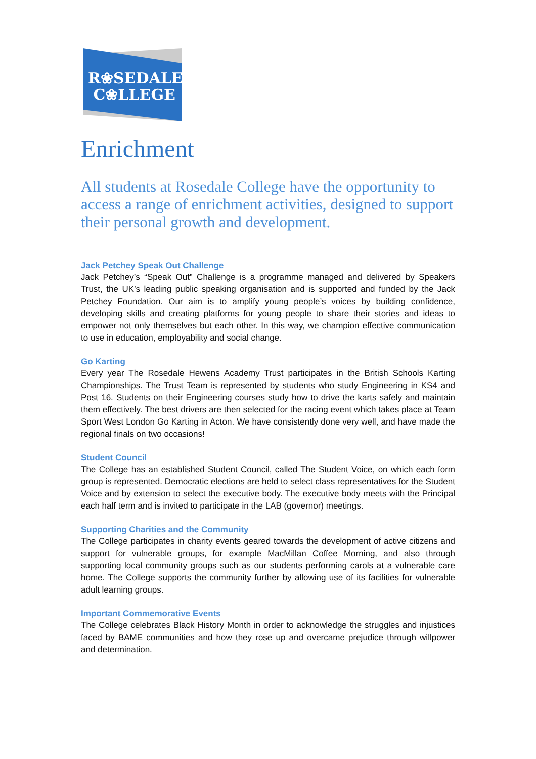R❀SEDALE
C❀LLEGE
Enrichment
All students at Rosedale College have the opportunity to access a range of enrichment activities, designed to support their personal growth and development.
Jack Petchey Speak Out Challenge
Jack Petchey’s “Speak Out” Challenge is a programme managed and delivered by Speakers Trust, the UK’s leading public speaking organisation and is supported and funded by the Jack Petchey Foundation. Our aim is to amplify young people’s voices by building confidence, developing skills and creating platforms for young people to share their stories and ideas to empower not only themselves but each other. In this way, we champion effective communication to use in education, employability and social change.
Go Karting
Every year The Rosedale Hewens Academy Trust participates in the British Schools Karting Championships. The Trust Team is represented by students who study Engineering in KS4 and Post 16. Students on their Engineering courses study how to drive the karts safely and maintain them effectively. The best drivers are then selected for the racing event which takes place at Team Sport West London Go Karting in Acton. We have consistently done very well, and have made the regional finals on two occasions!
Student Council
The College has an established Student Council, called The Student Voice, on which each form group is represented. Democratic elections are held to select class representatives for the Student Voice and by extension to select the executive body. The executive body meets with the Principal each half term and is invited to participate in the LAB (governor) meetings.
Supporting Charities and the Community
The College participates in charity events geared towards the development of active citizens and support for vulnerable groups, for example MacMillan Coffee Morning, and also through supporting local community groups such as our students performing carols at a vulnerable care home. The College supports the community further by allowing use of its facilities for vulnerable adult learning groups.
Important Commemorative Events
The College celebrates Black History Month in order to acknowledge the struggles and injustices faced by BAME communities and how they rose up and overcame prejudice through willpower and determination.